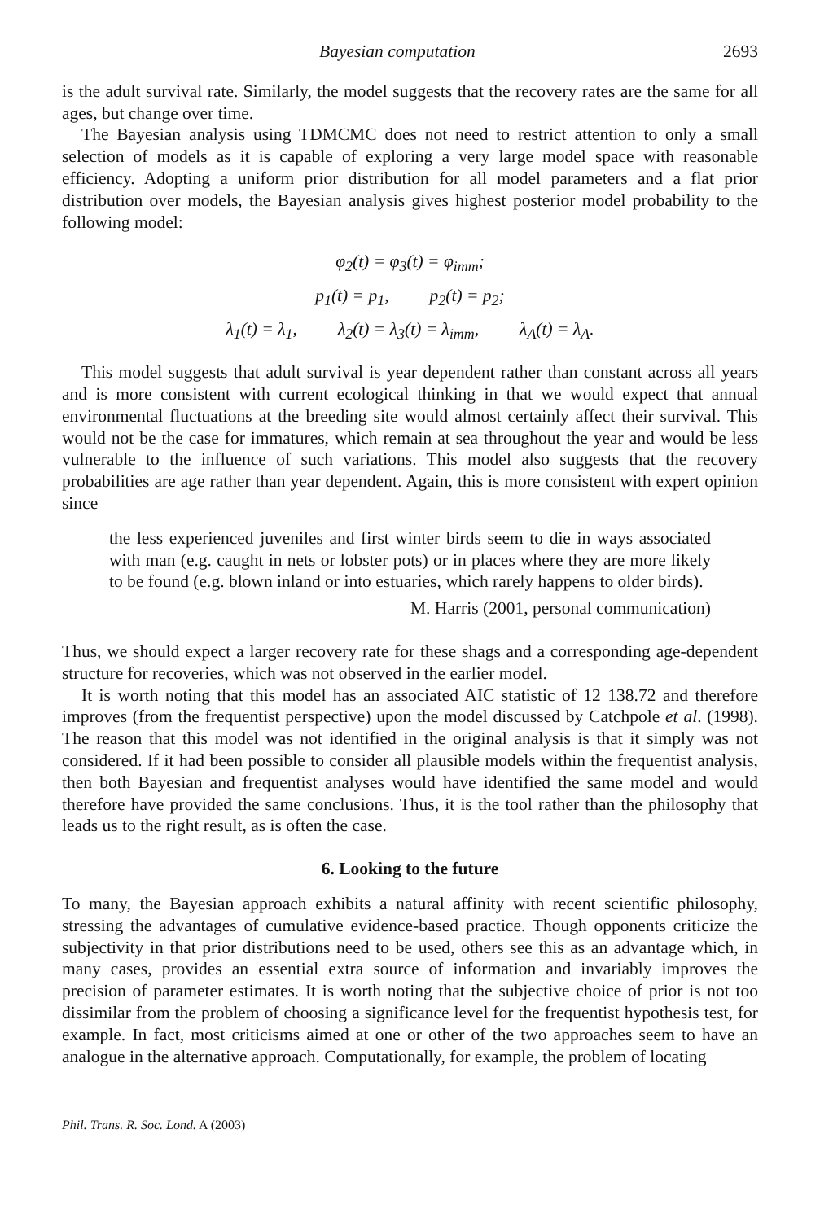Bayesian computation 2693
is the adult survival rate. Similarly, the model suggests that the recovery rates are the same for all ages, but change over time.
The Bayesian analysis using TDMCMC does not need to restrict attention to only a small selection of models as it is capable of exploring a very large model space with reasonable efficiency. Adopting a uniform prior distribution for all model parameters and a flat prior distribution over models, the Bayesian analysis gives highest posterior model probability to the following model:
φ<sub>2</sub>(t) = φ<sub>3</sub>(t) = φ<sub>imm</sub>;
p<sub>1</sub>(t) = p<sub>1</sub>, p<sub>2</sub>(t) = p<sub>2</sub>;
λ<sub>1</sub>(t) = λ<sub>1</sub>, λ<sub>2</sub>(t) = λ<sub>3</sub>(t) = λ<sub>imm</sub>, λ<sub>A</sub>(t) = λ<sub>A</sub>.
This model suggests that adult survival is year dependent rather than constant across all years and is more consistent with current ecological thinking in that we would expect that annual environmental fluctuations at the breeding site would almost certainly affect their survival. This would not be the case for immatures, which remain at sea throughout the year and would be less vulnerable to the influence of such variations. This model also suggests that the recovery probabilities are age rather than year dependent. Again, this is more consistent with expert opinion since
the less experienced juveniles and first winter birds seem to die in ways associated with man (e.g. caught in nets or lobster pots) or in places where they are more likely to be found (e.g. blown inland or into estuaries, which rarely happens to older birds).
M. Harris (2001, personal communication)
Thus, we should expect a larger recovery rate for these shags and a corresponding age-dependent structure for recoveries, which was not observed in the earlier model.
It is worth noting that this model has an associated AIC statistic of 12 138.72 and therefore improves (from the frequentist perspective) upon the model discussed by Catchpole et al. (1998). The reason that this model was not identified in the original analysis is that it simply was not considered. If it had been possible to consider all plausible models within the frequentist analysis, then both Bayesian and frequentist analyses would have identified the same model and would therefore have provided the same conclusions. Thus, it is the tool rather than the philosophy that leads us to the right result, as is often the case.
6. Looking to the future
To many, the Bayesian approach exhibits a natural affinity with recent scientific philosophy, stressing the advantages of cumulative evidence-based practice. Though opponents criticize the subjectivity in that prior distributions need to be used, others see this as an advantage which, in many cases, provides an essential extra source of information and invariably improves the precision of parameter estimates. It is worth noting that the subjective choice of prior is not too dissimilar from the problem of choosing a significance level for the frequentist hypothesis test, for example. In fact, most criticisms aimed at one or other of the two approaches seem to have an analogue in the alternative approach. Computationally, for example, the problem of locating
Phil. Trans. R. Soc. Lond. A (2003)